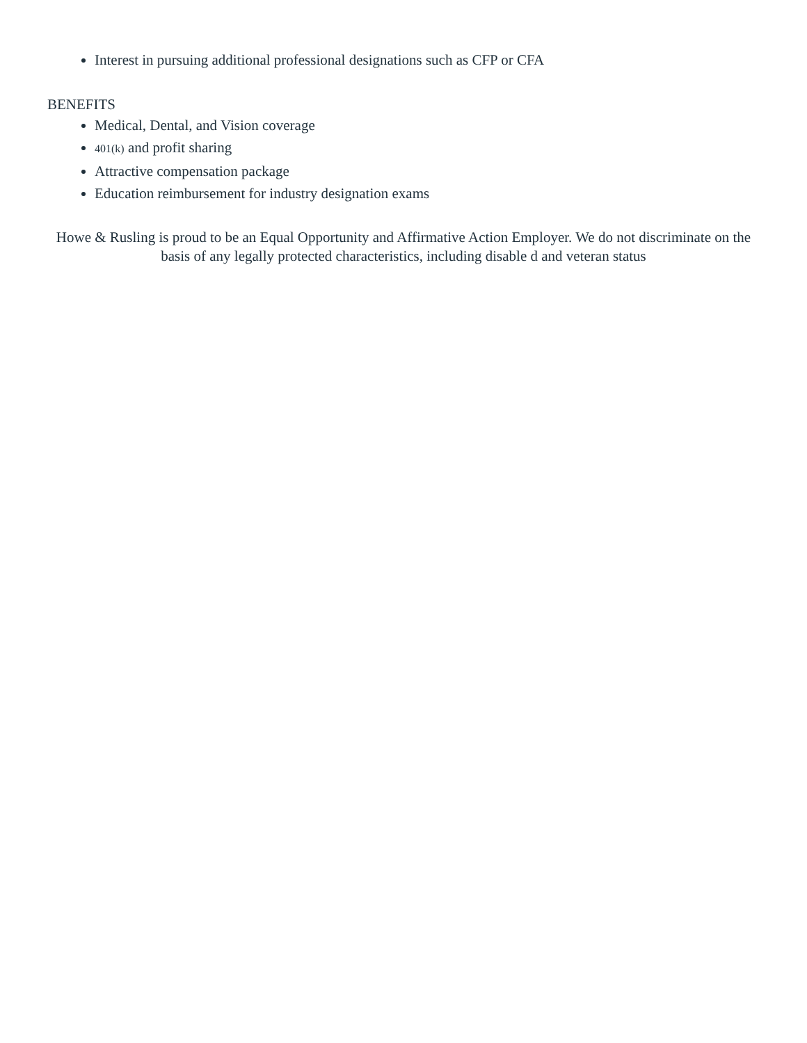Interest in pursuing additional professional designations such as CFP or CFA
BENEFITS
Medical, Dental, and Vision coverage
401(k) and profit sharing
Attractive compensation package
Education reimbursement for industry designation exams
Howe & Rusling is proud to be an Equal Opportunity and Affirmative Action Employer. We do not discriminate on the basis of any legally protected characteristics, including disable d and veteran status